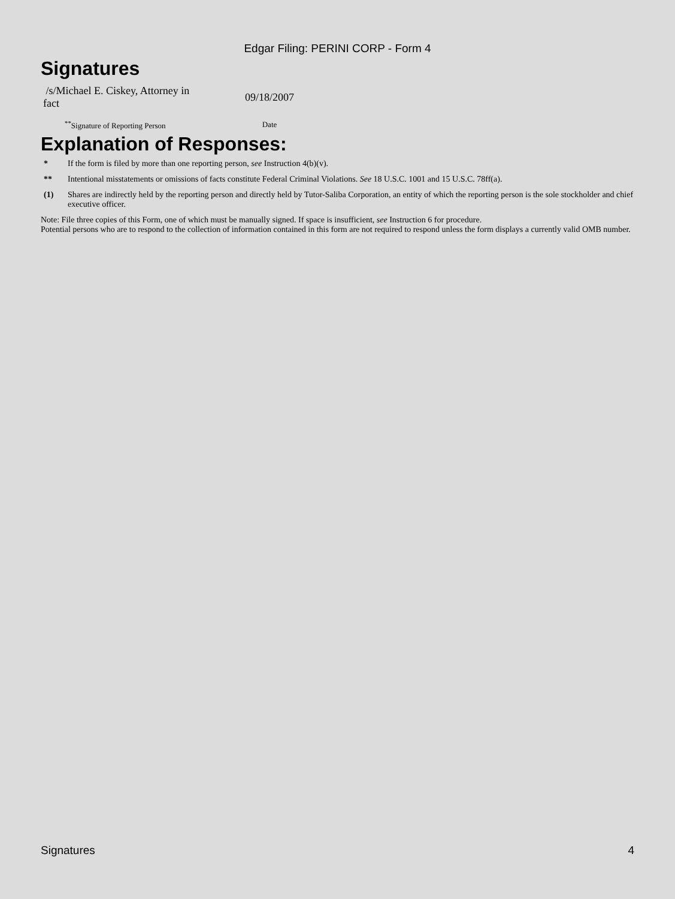Edgar Filing: PERINI CORP - Form 4
Signatures
| /s/Michael E. Ciskey, Attorney in fact | 09/18/2007 |
| <sup>**</sup> Signature of Reporting Person | Date |
Explanation of Responses:
* If the form is filed by more than one reporting person, see Instruction 4(b)(v).
** Intentional misstatements or omissions of facts constitute Federal Criminal Violations. See 18 U.S.C. 1001 and 15 U.S.C. 78ff(a).
(1) Shares are indirectly held by the reporting person and directly held by Tutor-Saliba Corporation, an entity of which the reporting person is the sole stockholder and chief executive officer.
Note: File three copies of this Form, one of which must be manually signed. If space is insufficient, see Instruction 6 for procedure.
Potential persons who are to respond to the collection of information contained in this form are not required to respond unless the form displays a currently valid OMB number.
Signatures 4